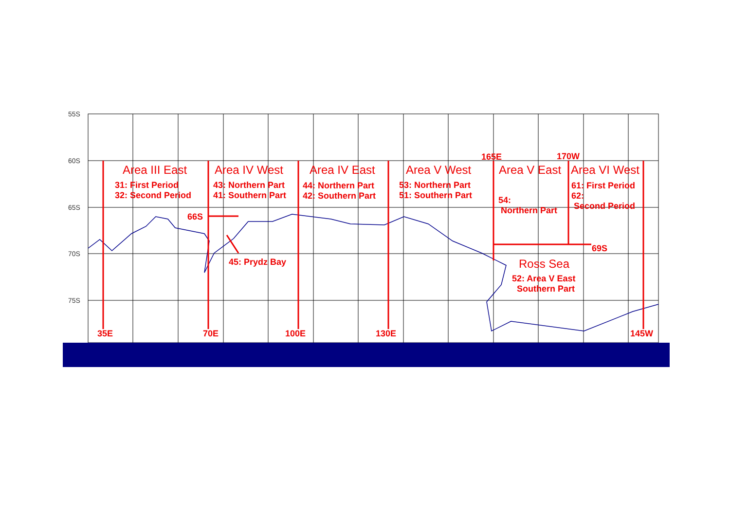55S
60S
65S
70S
75S
Area III East
31: First Period
32: Second Period
Area IV West
43: Northern Part
41: Southern Part
Area IV East
44: Northern Part
42: Southern Part
Area V West
53: Northern Part
51: Southern Part
165E 170W
Area V East Area VI West
54:
Northern Part
61: First Period
62:
Second Period
66S
69S
45: Prydz Bay Ross Sea
52: Area V East
Southern Part
35E 70E 100E 130E 145W